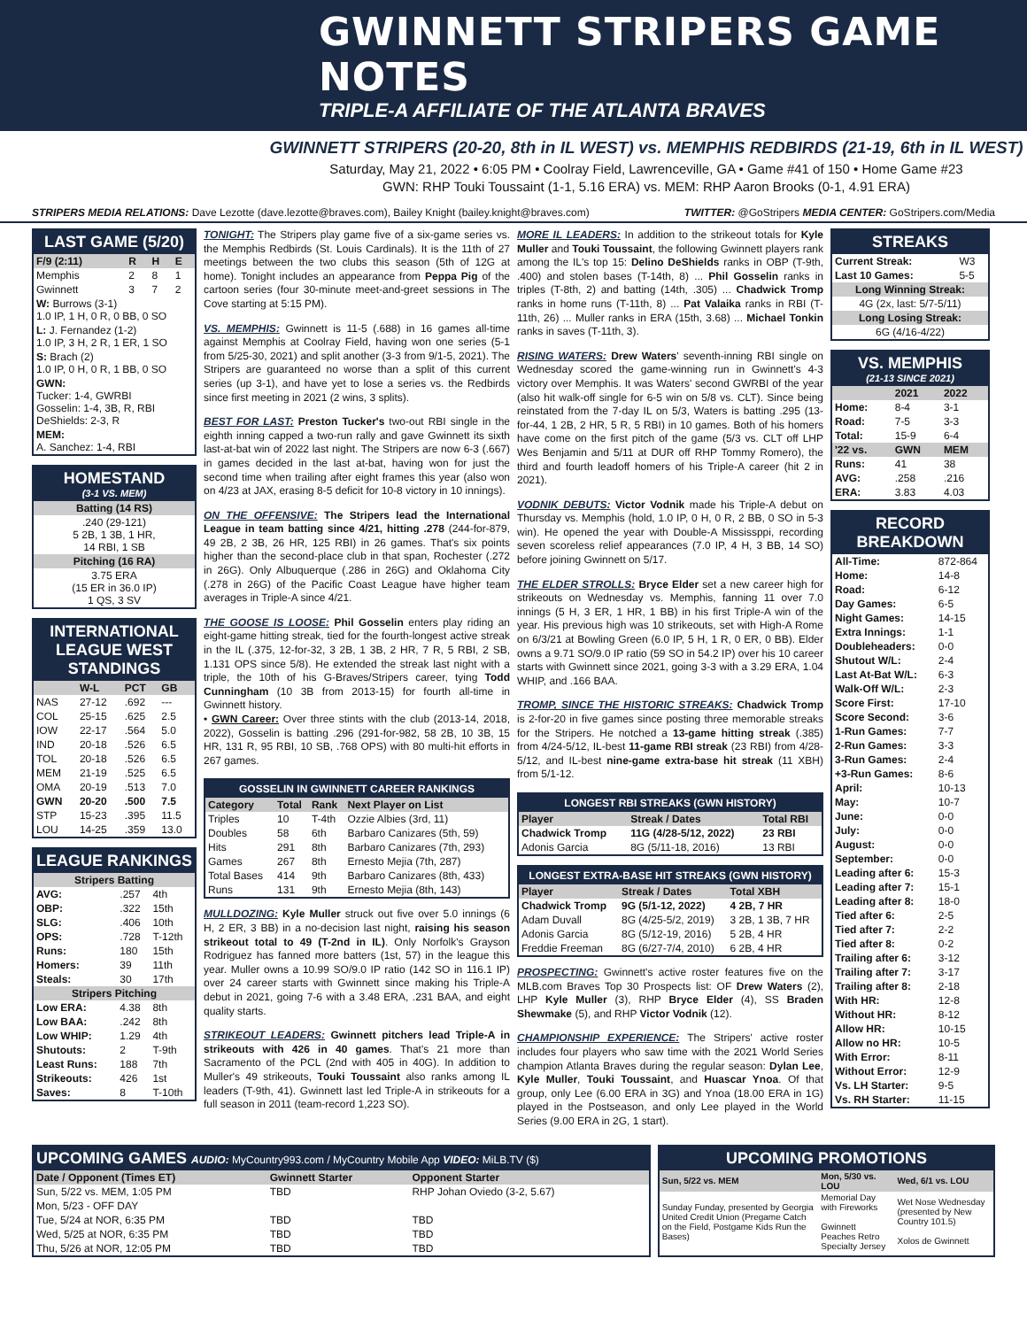GWINNETT STRIPERS GAME NOTES
TRIPLE-A AFFILIATE OF THE ATLANTA BRAVES
GWINNETT STRIPERS (20-20, 8th in IL WEST) vs. MEMPHIS REDBIRDS (21-19, 6th in IL WEST)
Saturday, May 21, 2022 • 6:05 PM • Coolray Field, Lawrenceville, GA • Game #41 of 150 • Home Game #23
GWN: RHP Touki Toussaint (1-1, 5.16 ERA) vs. MEM: RHP Aaron Brooks (0-1, 4.91 ERA)
STRIPERS MEDIA RELATIONS: Dave Lezotte (dave.lezotte@braves.com), Bailey Knight (bailey.knight@braves.com) TWITTER: @GoStripers MEDIA CENTER: GoStripers.com/Media
LAST GAME (5/20)
| F/9 (2:11) | R | H | E |
| --- | --- | --- | --- |
| Memphis | 2 | 8 | 1 |
| Gwinnett | 3 | 7 | 2 |
| W: Burrows (3-1) 1.0 IP, 1 H, 0 R, 0 BB, 0 SO | | | |
| L: J. Fernandez (1-2) 1.0 IP, 3 H, 2 R, 1 ER, 1 SO | | | |
| S: Brach (2) 1.0 IP, 0 H, 0 R, 1 BB, 0 SO | | | |
| GWN: Tucker: 1-4, GWRBI Gosselin: 1-4, 3B, R, RBI DeShields: 2-3, R | | | |
| MEM: A. Sanchez: 1-4, RBI | | | |
HOMESTAND
(3-1 VS. MEM)
| Batting (14 RS) |
| .240 (29-121) 5 2B, 1 3B, 1 HR, 14 RBI, 1 SB |
| Pitching (16 RA) |
| 3.75 ERA (15 ER in 36.0 IP) 1 QS, 3 SV |
INTERNATIONAL LEAGUE WEST STANDINGS
| | W-L | PCT | GB |
| --- | --- | --- | --- |
| NAS | 27-12 | .692 | --- |
| COL | 25-15 | .625 | 2.5 |
| IOW | 22-17 | .564 | 5.0 |
| IND | 20-18 | .526 | 6.5 |
| TOL | 20-18 | .526 | 6.5 |
| MEM | 21-19 | .525 | 6.5 |
| OMA | 20-19 | .513 | 7.0 |
| GWN | 20-20 | .500 | 7.5 |
| STP | 15-23 | .395 | 11.5 |
| LOU | 14-25 | .359 | 13.0 |
LEAGUE RANKINGS
| Stripers Batting | | |
| AVG: | .257 | 4th |
| OBP: | .322 | 15th |
| SLG: | .406 | 10th |
| OPS: | .728 | T-12th |
| Runs: | 180 | 15th |
| Homers: | 39 | 11th |
| Steals: | 30 | 17th |
| Stripers Pitching | | |
| Low ERA: | 4.38 | 8th |
| Low BAA: | .242 | 8th |
| Low WHIP: | 1.29 | 4th |
| Shutouts: | 2 | T-9th |
| Least Runs: | 188 | 7th |
| Strikeouts: | 426 | 1st |
| Saves: | 8 | T-10th |
TONIGHT: The Stripers play game five of a six-game series vs. the Memphis Redbirds (St. Louis Cardinals). It is the 11th of 27 meetings between the two clubs this season (5th of 12G at home). Tonight includes an appearance from Peppa Pig of the cartoon series (four 30-minute meet-and-greet sessions in The Cove starting at 5:15 PM).
VS. MEMPHIS: Gwinnett is 11-5 (.688) in 16 games all-time against Memphis at Coolray Field, having won one series (5-1 from 5/25-30, 2021) and split another (3-3 from 9/1-5, 2021). The Stripers are guaranteed no worse than a split of this current series (up 3-1), and have yet to lose a series vs. the Redbirds since first meeting in 2021 (2 wins, 3 splits).
BEST FOR LAST: Preston Tucker's two-out RBI single in the eighth inning capped a two-run rally and gave Gwinnett its sixth last-at-bat win of 2022 last night. The Stripers are now 6-3 (.667) in games decided in the last at-bat, having won for just the second time when trailing after eight frames this year (also won on 4/23 at JAX, erasing 8-5 deficit for 10-8 victory in 10 innings).
ON THE OFFENSIVE: The Stripers lead the International League in team batting since 4/21, hitting .278 (244-for-879, 49 2B, 2 3B, 26 HR, 125 RBI) in 26 games. That's six points higher than the second-place club in that span, Rochester (.272 in 26G). Only Albuquerque (.286 in 26G) and Oklahoma City (.278 in 26G) of the Pacific Coast League have higher team averages in Triple-A since 4/21.
THE GOOSE IS LOOSE: Phil Gosselin enters play riding an eight-game hitting streak, tied for the fourth-longest active streak in the IL (.375, 12-for-32, 3 2B, 1 3B, 2 HR, 7 R, 5 RBI, 2 SB, 1.131 OPS since 5/8). He extended the streak last night with a triple, the 10th of his G-Braves/Stripers career, tying Todd Cunningham (10 3B from 2013-15) for fourth all-time in Gwinnett history.
• GWN Career: Over three stints with the club (2013-14, 2018, 2022), Gosselin is batting .296 (291-for-982, 58 2B, 10 3B, 15 HR, 131 R, 95 RBI, 10 SB, .768 OPS) with 80 multi-hit efforts in 267 games.
GOSSELIN IN GWINNETT CAREER RANKINGS
| Category | Total | Rank | Next Player on List |
| --- | --- | --- | --- |
| Triples | 10 | T-4th | Ozzie Albies (3rd, 11) |
| Doubles | 58 | 6th | Barbaro Canizares (5th, 59) |
| Hits | 291 | 8th | Barbaro Canizares (7th, 293) |
| Games | 267 | 8th | Ernesto Mejia (7th, 287) |
| Total Bases | 414 | 9th | Barbaro Canizares (8th, 433) |
| Runs | 131 | 9th | Ernesto Mejia (8th, 143) |
MULLDOZING: Kyle Muller struck out five over 5.0 innings (6 H, 2 ER, 3 BB) in a no-decision last night, raising his season strikeout total to 49 (T-2nd in IL). Only Norfolk's Grayson Rodriguez has fanned more batters (1st, 57) in the league this year. Muller owns a 10.99 SO/9.0 IP ratio (142 SO in 116.1 IP) over 24 career starts with Gwinnett since making his Triple-A debut in 2021, going 7-6 with a 3.48 ERA, .231 BAA, and eight quality starts.
STRIKEOUT LEADERS: Gwinnett pitchers lead Triple-A in strikeouts with 426 in 40 games. That's 21 more than Sacramento of the PCL (2nd with 405 in 40G). In addition to Muller's 49 strikeouts, Touki Toussaint also ranks among IL leaders (T-9th, 41). Gwinnett last led Triple-A in strikeouts for a full season in 2011 (team-record 1,223 SO).
MORE IL LEADERS: In addition to the strikeout totals for Kyle Muller and Touki Toussaint, the following Gwinnett players rank among the IL's top 15: Delino DeShields ranks in OBP (T-9th, .400) and stolen bases (T-14th, 8) ... Phil Gosselin ranks in triples (T-8th, 2) and batting (14th, .305) ... Chadwick Tromp ranks in home runs (T-11th, 8) ... Pat Valaika ranks in RBI (T-11th, 26) ... Muller ranks in ERA (15th, 3.68) ... Michael Tonkin ranks in saves (T-11th, 3).
RISING WATERS: Drew Waters' seventh-inning RBI single on Wednesday scored the game-winning run in Gwinnett's 4-3 victory over Memphis. It was Waters' second GWRBI of the year (also hit walk-off single for 6-5 win on 5/8 vs. CLT). Since being reinstated from the 7-day IL on 5/3, Waters is batting .295 (13-for-44, 1 2B, 2 HR, 5 R, 5 RBI) in 10 games. Both of his homers have come on the first pitch of the game (5/3 vs. CLT off LHP Wes Benjamin and 5/11 at DUR off RHP Tommy Romero), the third and fourth leadoff homers of his Triple-A career (hit 2 in 2021).
VODNIK DEBUTS: Victor Vodnik made his Triple-A debut on Thursday vs. Memphis (hold, 1.0 IP, 0 H, 0 R, 2 BB, 0 SO in 5-3 win). He opened the year with Double-A Mississppi, recording seven scoreless relief appearances (7.0 IP, 4 H, 3 BB, 14 SO) before joining Gwinnett on 5/17.
THE ELDER STROLLS: Bryce Elder set a new career high for strikeouts on Wednesday vs. Memphis, fanning 11 over 7.0 innings (5 H, 3 ER, 1 HR, 1 BB) in his first Triple-A win of the year. His previous high was 10 strikeouts, set with High-A Rome on 6/3/21 at Bowling Green (6.0 IP, 5 H, 1 R, 0 ER, 0 BB). Elder owns a 9.71 SO/9.0 IP ratio (59 SO in 54.2 IP) over his 10 career starts with Gwinnett since 2021, going 3-3 with a 3.29 ERA, 1.04 WHIP, and .166 BAA.
TROMP, SINCE THE HISTORIC STREAKS: Chadwick Tromp is 2-for-20 in five games since posting three memorable streaks for the Stripers. He notched a 13-game hitting streak (.385) from 4/24-5/12, IL-best 11-game RBI streak (23 RBI) from 4/28-5/12, and IL-best nine-game extra-base hit streak (11 XBH) from 5/1-12.
LONGEST RBI STREAKS (GWN HISTORY)
| Player | Streak / Dates | Total RBI |
| --- | --- | --- |
| Chadwick Tromp | 11G (4/28-5/12, 2022) | 23 RBI |
| Adonis Garcia | 8G (5/11-18, 2016) | 13 RBI |
LONGEST EXTRA-BASE HIT STREAKS (GWN HISTORY)
| Player | Streak / Dates | Total XBH |
| --- | --- | --- |
| Chadwick Tromp | 9G (5/1-12, 2022) | 4 2B, 7 HR |
| Adam Duvall | 8G (4/25-5/2, 2019) | 3 2B, 1 3B, 7 HR |
| Adonis Garcia | 8G (5/12-19, 2016) | 5 2B, 4 HR |
| Freddie Freeman | 8G (6/27-7/4, 2010) | 6 2B, 4 HR |
PROSPECTING: Gwinnett's active roster features five on the MLB.com Braves Top 30 Prospects list: OF Drew Waters (2), LHP Kyle Muller (3), RHP Bryce Elder (4), SS Braden Shewmake (5), and RHP Victor Vodnik (12).
CHAMPIONSHIP EXPERIENCE: The Stripers' active roster includes four players who saw time with the 2021 World Series champion Atlanta Braves during the regular season: Dylan Lee, Kyle Muller, Touki Toussaint, and Huascar Ynoa. Of that group, only Lee (6.00 ERA in 3G) and Ynoa (18.00 ERA in 1G) played in the Postseason, and only Lee played in the World Series (9.00 ERA in 2G, 1 start).
STREAKS
| Current Streak: | W3 |
| Last 10 Games: | 5-5 |
| Long Winning Streak: | |
| 4G (2x, last: 5/7-5/11) | |
| Long Losing Streak: | |
| 6G (4/16-4/22) | |
VS. MEMPHIS
(21-13 SINCE 2021)
| | 2021 | 2022 |
| --- | --- | --- |
| Home: | 8-4 | 3-1 |
| Road: | 7-5 | 3-3 |
| Total: | 15-9 | 6-4 |
| '22 vs. | GWN | MEM |
| Runs: | 41 | 38 |
| AVG: | .258 | .216 |
| ERA: | 3.83 | 4.03 |
RECORD BREAKDOWN
| All-Time: | 872-864 |
| Home: | 14-8 |
| Road: | 6-12 |
| Day Games: | 6-5 |
| Night Games: | 14-15 |
| Extra Innings: | 1-1 |
| Doubleheaders: | 0-0 |
| Shutout W/L: | 2-4 |
| Last At-Bat W/L: | 6-3 |
| Walk-Off W/L: | 2-3 |
| Score First: | 17-10 |
| Score Second: | 3-6 |
| 1-Run Games: | 7-7 |
| 2-Run Games: | 3-3 |
| 3-Run Games: | 2-4 |
| +3-Run Games: | 8-6 |
| April: | 10-13 |
| May: | 10-7 |
| June: | 0-0 |
| July: | 0-0 |
| August: | 0-0 |
| September: | 0-0 |
| Leading after 6: | 15-3 |
| Leading after 7: | 15-1 |
| Leading after 8: | 18-0 |
| Tied after 6: | 2-5 |
| Tied after 7: | 2-2 |
| Tied after 8: | 0-2 |
| Trailing after 6: | 3-12 |
| Trailing after 7: | 3-17 |
| Trailing after 8: | 2-18 |
| With HR: | 12-8 |
| Without HR: | 8-12 |
| Allow HR: | 10-15 |
| Allow no HR: | 10-5 |
| With Error: | 8-11 |
| Without Error: | 12-9 |
| Vs. LH Starter: | 9-5 |
| Vs. RH Starter: | 11-15 |
UPCOMING GAMES AUDIO: MyCountry993.com / MyCountry Mobile App VIDEO: MiLB.TV ($)
| Date / Opponent (Times ET) | Gwinnett Starter | Opponent Starter |
| --- | --- | --- |
| Sun, 5/22 vs. MEM, 1:05 PM | TBD | RHP Johan Oviedo (3-2, 5.67) |
| Mon, 5/23 - OFF DAY | | |
| Tue, 5/24 at NOR, 6:35 PM | TBD | TBD |
| Wed, 5/25 at NOR, 6:35 PM | TBD | TBD |
| Thu, 5/26 at NOR, 12:05 PM | TBD | TBD |
UPCOMING PROMOTIONS
| Sun, 5/22 vs. MEM | Mon, 5/30 vs. LOU | Wed, 6/1 vs. LOU |
| --- | --- | --- |
| Sunday Funday, presented by Georgia United Credit Union (Pregame Catch on the Field, Postgame Kids Run the Bases) | Memorial Day with Fireworks Gwinnett Peaches Retro Specialty Jersey | Wet Nose Wednesday (presented by New Country 101.5) Xolos de Gwinnett |